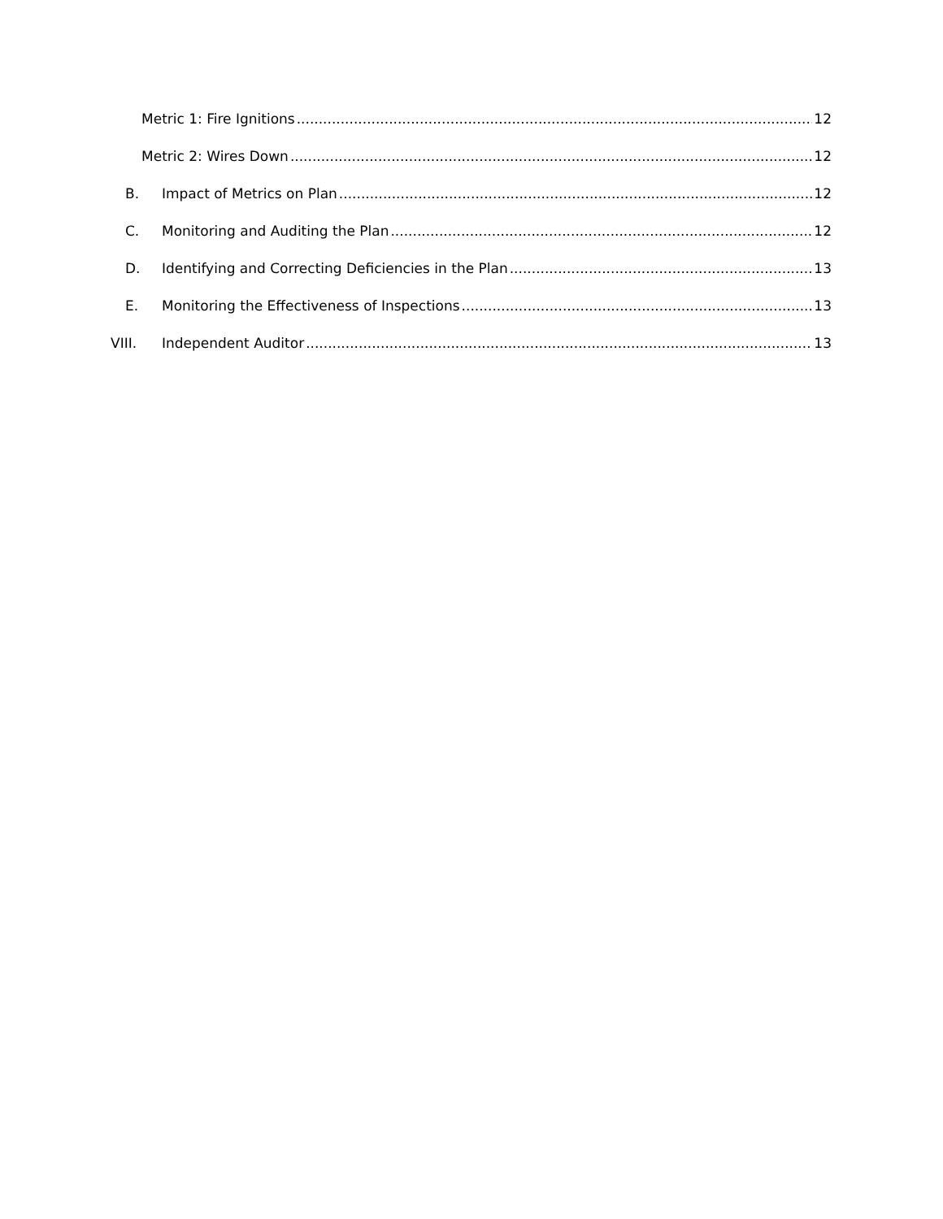Metric 1: Fire Ignitions 12
Metric 2: Wires Down 12
B. Impact of Metrics on Plan 12
C. Monitoring and Auditing the Plan 12
D. Identifying and Correcting Deficiencies in the Plan 13
E. Monitoring the Effectiveness of Inspections 13
VIII. Independent Auditor 13